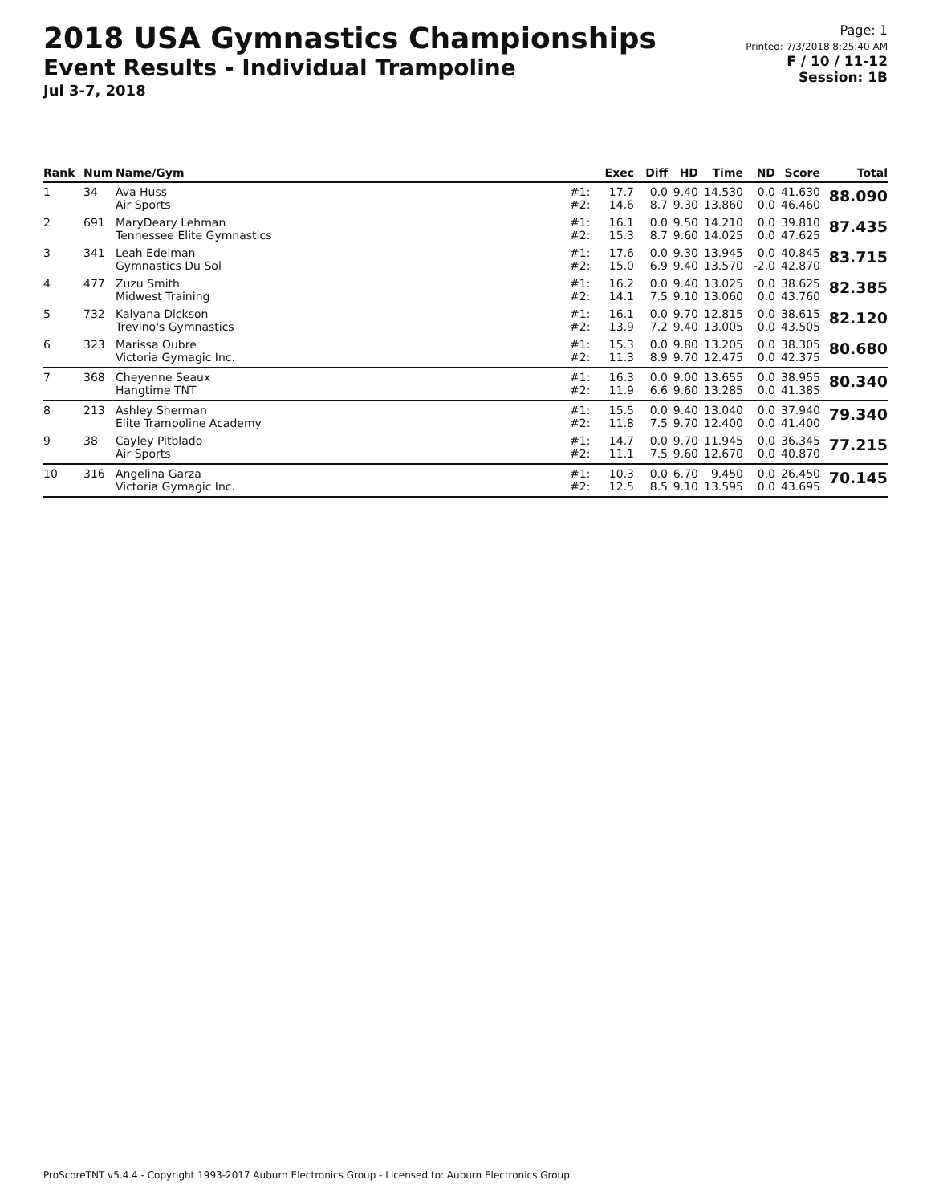2018 USA Gymnastics Championships
Event Results - Individual Trampoline
Jul 3-7, 2018
Page: 1
Printed: 7/3/2018 8:25:40 AM
F / 10 / 11-12
Session: 1B
| Rank | Num | Name/Gym | | Exec | Diff | HD | Time | ND | Score | Total |
| --- | --- | --- | --- | --- | --- | --- | --- | --- | --- | --- |
| 1 | 34 | Ava Huss Air Sports | #1: #2: | 17.7 14.6 | 0.0 8.7 | 9.40 9.30 | 14.530 13.860 | 0.0 0.0 | 41.630 46.460 | 88.090 |
| 2 | 691 | MaryDeary Lehman Tennessee Elite Gymnastics | #1: #2: | 16.1 15.3 | 0.0 8.7 | 9.50 9.60 | 14.210 14.025 | 0.0 0.0 | 39.810 47.625 | 87.435 |
| 3 | 341 | Leah Edelman Gymnastics Du Sol | #1: #2: | 17.6 15.0 | 0.0 6.9 | 9.30 9.40 | 13.945 13.570 | 0.0 -2.0 | 40.845 42.870 | 83.715 |
| 4 | 477 | Zuzu Smith Midwest Training | #1: #2: | 16.2 14.1 | 0.0 7.5 | 9.40 9.10 | 13.025 13.060 | 0.0 0.0 | 38.625 43.760 | 82.385 |
| 5 | 732 | Kalyana Dickson Trevino's Gymnastics | #1: #2: | 16.1 13.9 | 0.0 7.2 | 9.70 9.40 | 12.815 13.005 | 0.0 0.0 | 38.615 43.505 | 82.120 |
| 6 | 323 | Marissa Oubre Victoria Gymagic Inc. | #1: #2: | 15.3 11.3 | 0.0 8.9 | 9.80 9.70 | 13.205 12.475 | 0.0 0.0 | 38.305 42.375 | 80.680 |
| 7 | 368 | Cheyenne Seaux Hangtime TNT | #1: #2: | 16.3 11.9 | 0.0 6.6 | 9.00 9.60 | 13.655 13.285 | 0.0 0.0 | 38.955 41.385 | 80.340 |
| 8 | 213 | Ashley Sherman Elite Trampoline Academy | #1: #2: | 15.5 11.8 | 0.0 7.5 | 9.40 9.70 | 13.040 12.400 | 0.0 0.0 | 37.940 41.400 | 79.340 |
| 9 | 38 | Cayley Pitblado Air Sports | #1: #2: | 14.7 11.1 | 0.0 7.5 | 9.70 9.60 | 11.945 12.670 | 0.0 0.0 | 36.345 40.870 | 77.215 |
| 10 | 316 | Angelina Garza Victoria Gymagic Inc. | #1: #2: | 10.3 12.5 | 0.0 8.5 | 6.70 9.10 | 9.450 13.595 | 0.0 0.0 | 26.450 43.695 | 70.145 |
ProScoreTNT v5.4.4 - Copyright 1993-2017 Auburn Electronics Group - Licensed to: Auburn Electronics Group